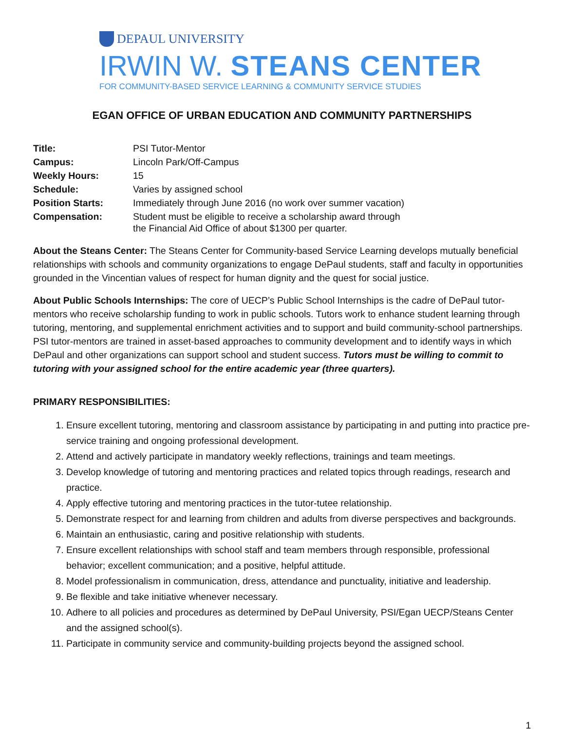DEPAUL UNIVERSITY
IRWIN W. STEANS CENTER
FOR COMMUNITY-BASED SERVICE LEARNING & COMMUNITY SERVICE STUDIES
EGAN OFFICE OF URBAN EDUCATION AND COMMUNITY PARTNERSHIPS
| Title: | PSI Tutor-Mentor |
| Campus: | Lincoln Park/Off-Campus |
| Weekly Hours: | 15 |
| Schedule: | Varies by assigned school |
| Position Starts: | Immediately through June 2016 (no work over summer vacation) |
| Compensation: | Student must be eligible to receive a scholarship award through the Financial Aid Office of about $1300 per quarter. |
About the Steans Center: The Steans Center for Community-based Service Learning develops mutually beneficial relationships with schools and community organizations to engage DePaul students, staff and faculty in opportunities grounded in the Vincentian values of respect for human dignity and the quest for social justice.
About Public Schools Internships: The core of UECP’s Public School Internships is the cadre of DePaul tutor-mentors who receive scholarship funding to work in public schools. Tutors work to enhance student learning through tutoring, mentoring, and supplemental enrichment activities and to support and build community-school partnerships. PSI tutor-mentors are trained in asset-based approaches to community development and to identify ways in which DePaul and other organizations can support school and student success. Tutors must be willing to commit to tutoring with your assigned school for the entire academic year (three quarters).
PRIMARY RESPONSIBILITIES:
1. Ensure excellent tutoring, mentoring and classroom assistance by participating in and putting into practice pre-service training and ongoing professional development.
2. Attend and actively participate in mandatory weekly reflections, trainings and team meetings.
3. Develop knowledge of tutoring and mentoring practices and related topics through readings, research and practice.
4. Apply effective tutoring and mentoring practices in the tutor-tutee relationship.
5. Demonstrate respect for and learning from children and adults from diverse perspectives and backgrounds.
6. Maintain an enthusiastic, caring and positive relationship with students.
7. Ensure excellent relationships with school staff and team members through responsible, professional behavior; excellent communication; and a positive, helpful attitude.
8. Model professionalism in communication, dress, attendance and punctuality, initiative and leadership.
9. Be flexible and take initiative whenever necessary.
10. Adhere to all policies and procedures as determined by DePaul University, PSI/Egan UECP/Steans Center and the assigned school(s).
11. Participate in community service and community-building projects beyond the assigned school.
1